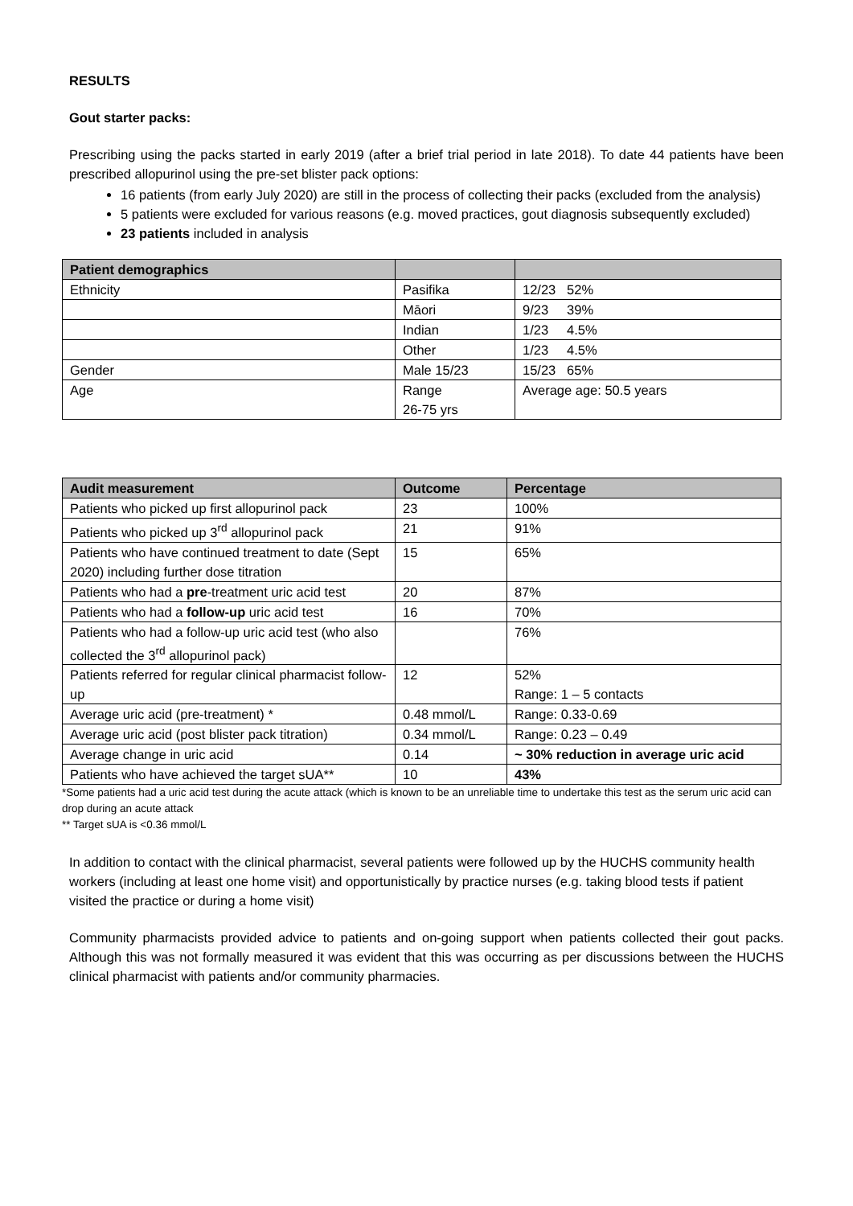RESULTS
Gout starter packs:
Prescribing using the packs started in early 2019 (after a brief trial period in late 2018). To date 44 patients have been prescribed allopurinol using the pre-set blister pack options:
16 patients (from early July 2020) are still in the process of collecting their packs (excluded from the analysis)
5 patients were excluded for various reasons (e.g. moved practices, gout diagnosis subsequently excluded)
23 patients included in analysis
| Patient demographics | | |
| --- | --- | --- |
| Ethnicity | Pasifika | 12/23 52% |
| | Māori | 9/23 39% |
| | Indian | 1/23 4.5% |
| | Other | 1/23 4.5% |
| Gender | Male 15/23 | 15/23 65% |
| Age | Range 26-75 yrs | Average age: 50.5 years |
| Audit measurement | Outcome | Percentage |
| --- | --- | --- |
| Patients who picked up first allopurinol pack | 23 | 100% |
| Patients who picked up 3<sup>rd</sup> allopurinol pack | 21 | 91% |
| Patients who have continued treatment to date (Sept 2020) including further dose titration | 15 | 65% |
| Patients who had a pre -treatment uric acid test | 20 | 87% |
| Patients who had a follow-up uric acid test | 16 | 70% |
| Patients who had a follow-up uric acid test (who also collected the 3<sup>rd</sup> allopurinol pack) | | 76% |
| Patients referred for regular clinical pharmacist follow-up | 12 | 52% Range: 1 – 5 contacts |
| Average uric acid (pre-treatment) * | 0.48 mmol/L | Range: 0.33-0.69 |
| Average uric acid (post blister pack titration) | 0.34 mmol/L | Range: 0.23 – 0.49 |
| Average change in uric acid | 0.14 | ~ 30% reduction in average uric acid |
| Patients who have achieved the target sUA** | 10 | 43% |
*Some patients had a uric acid test during the acute attack (which is known to be an unreliable time to undertake this test as the serum uric acid can drop during an acute attack
** Target sUA is <0.36 mmol/L
In addition to contact with the clinical pharmacist, several patients were followed up by the HUCHS community health workers (including at least one home visit) and opportunistically by practice nurses (e.g. taking blood tests if patient visited the practice or during a home visit)
Community pharmacists provided advice to patients and on-going support when patients collected their gout packs. Although this was not formally measured it was evident that this was occurring as per discussions between the HUCHS clinical pharmacist with patients and/or community pharmacies.